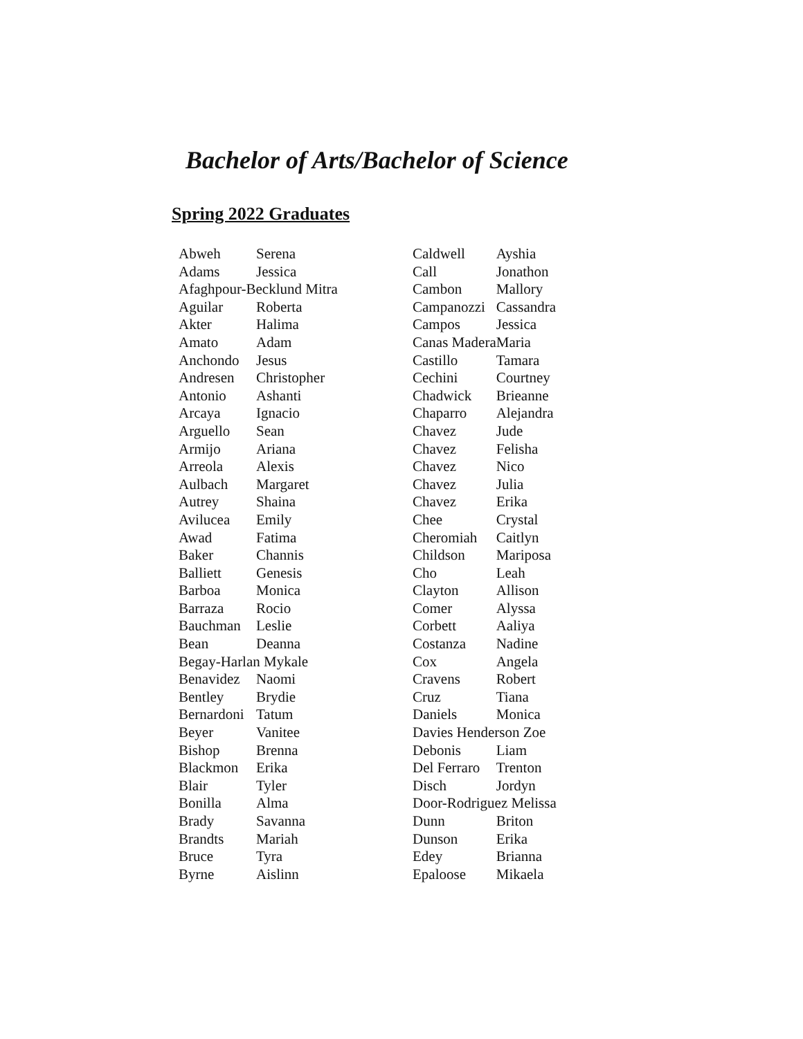Bachelor of Arts/Bachelor of Science
Spring 2022 Graduates
| Abweh | Serena |
| Adams | Jessica |
| Afaghpour-Becklund Mitra | |
| Aguilar | Roberta |
| Akter | Halima |
| Amato | Adam |
| Anchondo | Jesus |
| Andresen | Christopher |
| Antonio | Ashanti |
| Arcaya | Ignacio |
| Arguello | Sean |
| Armijo | Ariana |
| Arreola | Alexis |
| Aulbach | Margaret |
| Autrey | Shaina |
| Avilucea | Emily |
| Awad | Fatima |
| Baker | Channis |
| Balliett | Genesis |
| Barboa | Monica |
| Barraza | Rocio |
| Bauchman | Leslie |
| Bean | Deanna |
| Begay-Harlan Mykale | |
| Benavidez | Naomi |
| Bentley | Brydie |
| Bernardoni | Tatum |
| Beyer | Vanitee |
| Bishop | Brenna |
| Blackmon | Erika |
| Blair | Tyler |
| Bonilla | Alma |
| Brady | Savanna |
| Brandts | Mariah |
| Bruce | Tyra |
| Byrne | Aislinn |
| Caldwell | Ayshia |
| Call | Jonathon |
| Cambon | Mallory |
| Campanozzi | Cassandra |
| Campos | Jessica |
| Canas Madera | Maria |
| Castillo | Tamara |
| Cechini | Courtney |
| Chadwick | Brieanne |
| Chaparro | Alejandra |
| Chavez | Jude |
| Chavez | Felisha |
| Chavez | Nico |
| Chavez | Julia |
| Chavez | Erika |
| Chee | Crystal |
| Cheromiah | Caitlyn |
| Childson | Mariposa |
| Cho | Leah |
| Clayton | Allison |
| Comer | Alyssa |
| Corbett | Aaliya |
| Costanza | Nadine |
| Cox | Angela |
| Cravens | Robert |
| Cruz | Tiana |
| Daniels | Monica |
| Davies Henderson Zoe | |
| Debonis | Liam |
| Del Ferraro | Trenton |
| Disch | Jordyn |
| Door-Rodriguez Melissa | |
| Dunn | Briton |
| Dunson | Erika |
| Edey | Brianna |
| Epaloose | Mikaela |